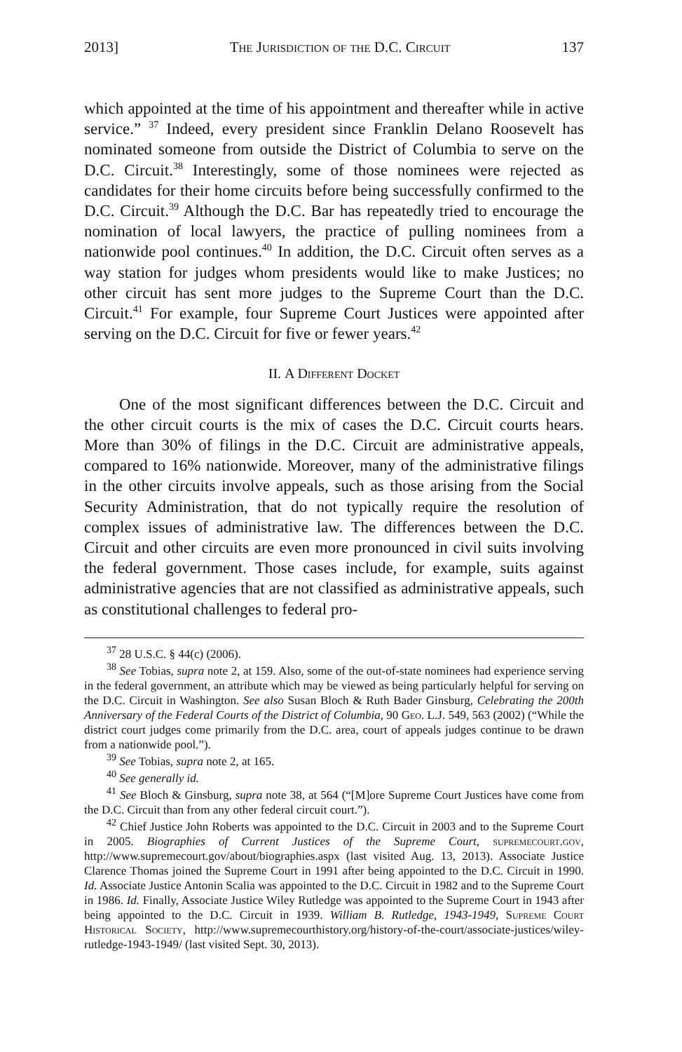2013] The Jurisdiction of the D.C. Circuit 137
which appointed at the time of his appointment and thereafter while in active service.” <sup>37</sup> Indeed, every president since Franklin Delano Roosevelt has nominated someone from outside the District of Columbia to serve on the D.C. Circuit.<sup>38</sup> Interestingly, some of those nominees were rejected as candidates for their home circuits before being successfully confirmed to the D.C. Circuit.<sup>39</sup> Although the D.C. Bar has repeatedly tried to encourage the nomination of local lawyers, the practice of pulling nominees from a nationwide pool continues.<sup>40</sup> In addition, the D.C. Circuit often serves as a way station for judges whom presidents would like to make Justices; no other circuit has sent more judges to the Supreme Court than the D.C. Circuit.<sup>41</sup> For example, four Supreme Court Justices were appointed after serving on the D.C. Circuit for five or fewer years.<sup>42</sup>
II. A Different Docket
One of the most significant differences between the D.C. Circuit and the other circuit courts is the mix of cases the D.C. Circuit courts hears. More than 30% of filings in the D.C. Circuit are administrative appeals, compared to 16% nationwide. Moreover, many of the administrative filings in the other circuits involve appeals, such as those arising from the Social Security Administration, that do not typically require the resolution of complex issues of administrative law. The differences between the D.C. Circuit and other circuits are even more pronounced in civil suits involving the federal government. Those cases include, for example, suits against administrative agencies that are not classified as administrative appeals, such as constitutional challenges to federal pro-
<sup>37</sup> 28 U.S.C. § 44(c) (2006).
<sup>38</sup> See Tobias, supra note 2, at 159. Also, some of the out-of-state nominees had experience serving in the federal government, an attribute which may be viewed as being particularly helpful for serving on the D.C. Circuit in Washington. See also Susan Bloch & Ruth Bader Ginsburg, Celebrating the 200th Anniversary of the Federal Courts of the District of Columbia, 90 Geo. L.J. 549, 563 (2002) (“While the district court judges come primarily from the D.C. area, court of appeals judges continue to be drawn from a nationwide pool.”).
<sup>39</sup> See Tobias, supra note 2, at 165.
<sup>40</sup> See generally id.
<sup>41</sup> See Bloch & Ginsburg, supra note 38, at 564 (“[M]ore Supreme Court Justices have come from the D.C. Circuit than from any other federal circuit court.”).
<sup>42</sup> Chief Justice John Roberts was appointed to the D.C. Circuit in 2003 and to the Supreme Court in 2005. Biographies of Current Justices of the Supreme Court, supremecourt.gov, http://www.supremecourt.gov/about/biographies.aspx (last visited Aug. 13, 2013). Associate Justice Clarence Thomas joined the Supreme Court in 1991 after being appointed to the D.C. Circuit in 1990. Id. Associate Justice Antonin Scalia was appointed to the D.C. Circuit in 1982 and to the Supreme Court in 1986. Id. Finally, Associate Justice Wiley Rutledge was appointed to the Supreme Court in 1943 after being appointed to the D.C. Circuit in 1939. William B. Rutledge, 1943-1949, Supreme Court Historical Society, http://www.supremecourthistory.org/history-of-the-court/associate-justices/wiley-rutledge-1943-1949/ (last visited Sept. 30, 2013).